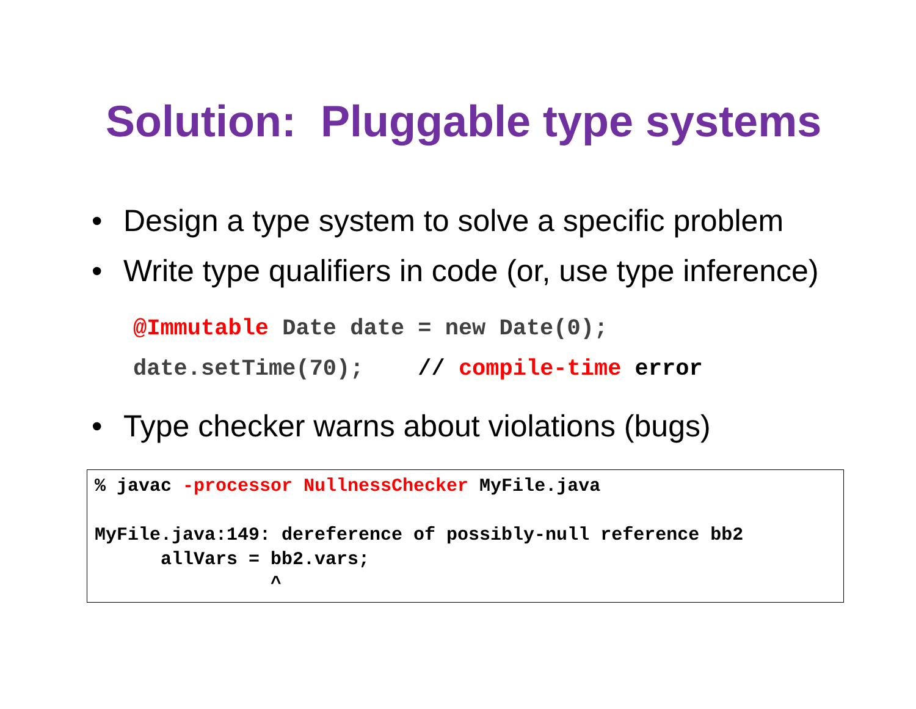Solution: Pluggable type systems
• Design a type system to solve a specific problem
• Write type qualifiers in code (or, use type inference)
@Immutable Date date = new Date(0); date.setTime(70); // compile-time error
• Type checker warns about violations (bugs)
% javac -processor NullnessChecker MyFile.java MyFile.java:149: dereference of possibly-null reference bb2 allVars = bb2.vars; ^